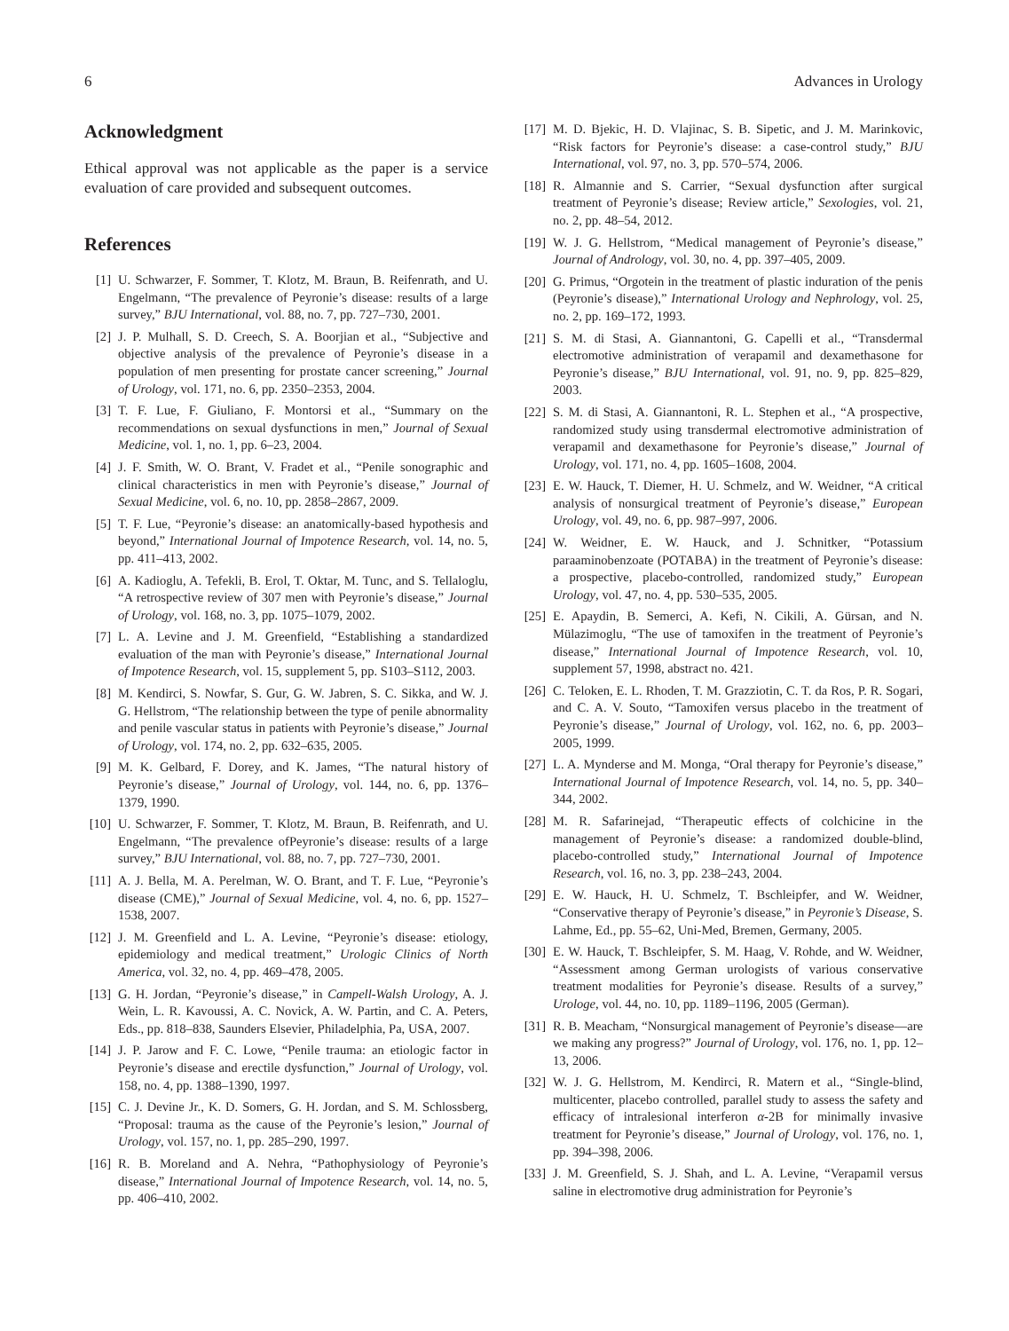6 Advances in Urology
Acknowledgment
Ethical approval was not applicable as the paper is a service evaluation of care provided and subsequent outcomes.
References
[1] U. Schwarzer, F. Sommer, T. Klotz, M. Braun, B. Reifenrath, and U. Engelmann, “The prevalence of Peyronie’s disease: results of a large survey,” BJU International, vol. 88, no. 7, pp. 727–730, 2001.
[2] J. P. Mulhall, S. D. Creech, S. A. Boorjian et al., “Subjective and objective analysis of the prevalence of Peyronie’s disease in a population of men presenting for prostate cancer screening,” Journal of Urology, vol. 171, no. 6, pp. 2350–2353, 2004.
[3] T. F. Lue, F. Giuliano, F. Montorsi et al., “Summary on the recommendations on sexual dysfunctions in men,” Journal of Sexual Medicine, vol. 1, no. 1, pp. 6–23, 2004.
[4] J. F. Smith, W. O. Brant, V. Fradet et al., “Penile sonographic and clinical characteristics in men with Peyronie’s disease,” Journal of Sexual Medicine, vol. 6, no. 10, pp. 2858–2867, 2009.
[5] T. F. Lue, “Peyronie’s disease: an anatomically-based hypothesis and beyond,” International Journal of Impotence Research, vol. 14, no. 5, pp. 411–413, 2002.
[6] A. Kadioglu, A. Tefekli, B. Erol, T. Oktar, M. Tunc, and S. Tellaloglu, “A retrospective review of 307 men with Peyronie’s disease,” Journal of Urology, vol. 168, no. 3, pp. 1075–1079, 2002.
[7] L. A. Levine and J. M. Greenfield, “Establishing a standardized evaluation of the man with Peyronie’s disease,” International Journal of Impotence Research, vol. 15, supplement 5, pp. S103–S112, 2003.
[8] M. Kendirci, S. Nowfar, S. Gur, G. W. Jabren, S. C. Sikka, and W. J. G. Hellstrom, “The relationship between the type of penile abnormality and penile vascular status in patients with Peyronie’s disease,” Journal of Urology, vol. 174, no. 2, pp. 632–635, 2005.
[9] M. K. Gelbard, F. Dorey, and K. James, “The natural history of Peyronie’s disease,” Journal of Urology, vol. 144, no. 6, pp. 1376–1379, 1990.
[10] U. Schwarzer, F. Sommer, T. Klotz, M. Braun, B. Reifenrath, and U. Engelmann, “The prevalence ofPeyronie’s disease: results of a large survey,” BJU International, vol. 88, no. 7, pp. 727–730, 2001.
[11] A. J. Bella, M. A. Perelman, W. O. Brant, and T. F. Lue, “Peyronie’s disease (CME),” Journal of Sexual Medicine, vol. 4, no. 6, pp. 1527–1538, 2007.
[12] J. M. Greenfield and L. A. Levine, “Peyronie’s disease: etiology, epidemiology and medical treatment,” Urologic Clinics of North America, vol. 32, no. 4, pp. 469–478, 2005.
[13] G. H. Jordan, “Peyronie’s disease,” in Campell-Walsh Urology, A. J. Wein, L. R. Kavoussi, A. C. Novick, A. W. Partin, and C. A. Peters, Eds., pp. 818–838, Saunders Elsevier, Philadelphia, Pa, USA, 2007.
[14] J. P. Jarow and F. C. Lowe, “Penile trauma: an etiologic factor in Peyronie’s disease and erectile dysfunction,” Journal of Urology, vol. 158, no. 4, pp. 1388–1390, 1997.
[15] C. J. Devine Jr., K. D. Somers, G. H. Jordan, and S. M. Schlossberg, “Proposal: trauma as the cause of the Peyronie’s lesion,” Journal of Urology, vol. 157, no. 1, pp. 285–290, 1997.
[16] R. B. Moreland and A. Nehra, “Pathophysiology of Peyronie’s disease,” International Journal of Impotence Research, vol. 14, no. 5, pp. 406–410, 2002.
[17] M. D. Bjekic, H. D. Vlajinac, S. B. Sipetic, and J. M. Marinkovic, “Risk factors for Peyronie’s disease: a case-control study,” BJU International, vol. 97, no. 3, pp. 570–574, 2006.
[18] R. Almannie and S. Carrier, “Sexual dysfunction after surgical treatment of Peyronie’s disease; Review article,” Sexologies, vol. 21, no. 2, pp. 48–54, 2012.
[19] W. J. G. Hellstrom, “Medical management of Peyronie’s disease,” Journal of Andrology, vol. 30, no. 4, pp. 397–405, 2009.
[20] G. Primus, “Orgotein in the treatment of plastic induration of the penis (Peyronie’s disease),” International Urology and Nephrology, vol. 25, no. 2, pp. 169–172, 1993.
[21] S. M. di Stasi, A. Giannantoni, G. Capelli et al., “Transdermal electromotive administration of verapamil and dexamethasone for Peyronie’s disease,” BJU International, vol. 91, no. 9, pp. 825–829, 2003.
[22] S. M. di Stasi, A. Giannantoni, R. L. Stephen et al., “A prospective, randomized study using transdermal electromotive administration of verapamil and dexamethasone for Peyronie’s disease,” Journal of Urology, vol. 171, no. 4, pp. 1605–1608, 2004.
[23] E. W. Hauck, T. Diemer, H. U. Schmelz, and W. Weidner, “A critical analysis of nonsurgical treatment of Peyronie’s disease,” European Urology, vol. 49, no. 6, pp. 987–997, 2006.
[24] W. Weidner, E. W. Hauck, and J. Schnitker, “Potassium paraaminobenzoate (POTABA) in the treatment of Peyronie’s disease: a prospective, placebo-controlled, randomized study,” European Urology, vol. 47, no. 4, pp. 530–535, 2005.
[25] E. Apaydin, B. Semerci, A. Kefi, N. Cikili, A. Gürsan, and N. Mülazimoglu, “The use of tamoxifen in the treatment of Peyronie’s disease,” International Journal of Impotence Research, vol. 10, supplement 57, 1998, abstract no. 421.
[26] C. Teloken, E. L. Rhoden, T. M. Grazziotin, C. T. da Ros, P. R. Sogari, and C. A. V. Souto, “Tamoxifen versus placebo in the treatment of Peyronie’s disease,” Journal of Urology, vol. 162, no. 6, pp. 2003–2005, 1999.
[27] L. A. Mynderse and M. Monga, “Oral therapy for Peyronie’s disease,” International Journal of Impotence Research, vol. 14, no. 5, pp. 340–344, 2002.
[28] M. R. Safarinejad, “Therapeutic effects of colchicine in the management of Peyronie’s disease: a randomized double-blind, placebo-controlled study,” International Journal of Impotence Research, vol. 16, no. 3, pp. 238–243, 2004.
[29] E. W. Hauck, H. U. Schmelz, T. Bschleipfer, and W. Weidner, “Conservative therapy of Peyronie’s disease,” in Peyronie’s Disease, S. Lahme, Ed., pp. 55–62, Uni-Med, Bremen, Germany, 2005.
[30] E. W. Hauck, T. Bschleipfer, S. M. Haag, V. Rohde, and W. Weidner, “Assessment among German urologists of various conservative treatment modalities for Peyronie’s disease. Results of a survey,” Urologe, vol. 44, no. 10, pp. 1189–1196, 2005 (German).
[31] R. B. Meacham, “Nonsurgical management of Peyronie’s disease—are we making any progress?” Journal of Urology, vol. 176, no. 1, pp. 12–13, 2006.
[32] W. J. G. Hellstrom, M. Kendirci, R. Matern et al., “Single-blind, multicenter, placebo controlled, parallel study to assess the safety and efficacy of intralesional interferon α-2B for minimally invasive treatment for Peyronie’s disease,” Journal of Urology, vol. 176, no. 1, pp. 394–398, 2006.
[33] J. M. Greenfield, S. J. Shah, and L. A. Levine, “Verapamil versus saline in electromotive drug administration for Peyronie’s